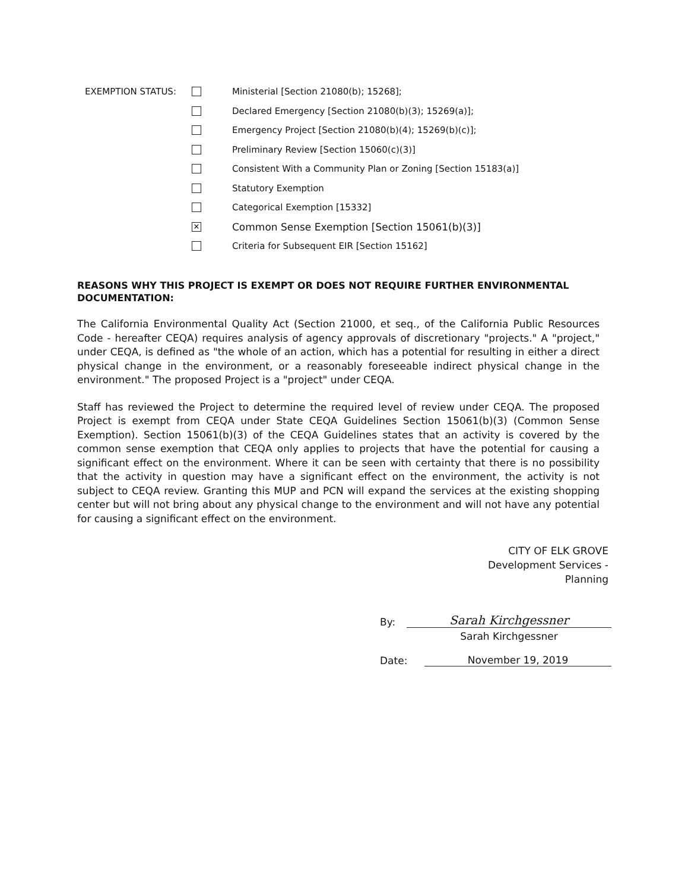EXEMPTION STATUS: Ministerial [Section 21080(b); 15268];
Declared Emergency [Section 21080(b)(3); 15269(a)];
Emergency Project [Section 21080(b)(4); 15269(b)(c)];
Preliminary Review [Section 15060(c)(3)]
Consistent With a Community Plan or Zoning [Section 15183(a)]
Statutory Exemption
Categorical Exemption [15332]
✕ Common Sense Exemption [Section 15061(b)(3)]
Criteria for Subsequent EIR [Section 15162]
REASONS WHY THIS PROJECT IS EXEMPT OR DOES NOT REQUIRE FURTHER ENVIRONMENTAL DOCUMENTATION:
The California Environmental Quality Act (Section 21000, et seq., of the California Public Resources Code - hereafter CEQA) requires analysis of agency approvals of discretionary "projects." A "project," under CEQA, is defined as "the whole of an action, which has a potential for resulting in either a direct physical change in the environment, or a reasonably foreseeable indirect physical change in the environment." The proposed Project is a "project" under CEQA.
Staff has reviewed the Project to determine the required level of review under CEQA. The proposed Project is exempt from CEQA under State CEQA Guidelines Section 15061(b)(3) (Common Sense Exemption). Section 15061(b)(3) of the CEQA Guidelines states that an activity is covered by the common sense exemption that CEQA only applies to projects that have the potential for causing a significant effect on the environment. Where it can be seen with certainty that there is no possibility that the activity in question may have a significant effect on the environment, the activity is not subject to CEQA review. Granting this MUP and PCN will expand the services at the existing shopping center but will not bring about any physical change to the environment and will not have any potential for causing a significant effect on the environment.
CITY OF ELK GROVE
Development Services -
Planning
By: Sarah Kirchgessner
Sarah Kirchgessner
Date: November 19, 2019